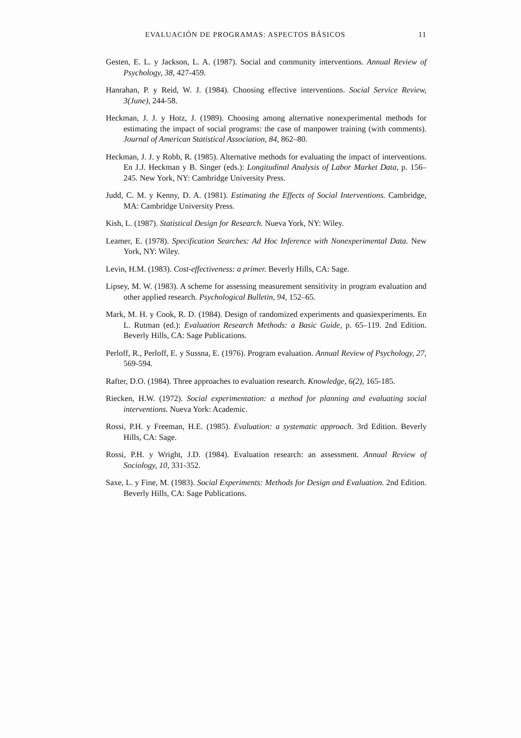EVALUACIÓN DE PROGRAMAS: ASPECTOS BÁSICOS 11
Gesten, E. L. y Jackson, L. A. (1987). Social and community interventions. Annual Review of Psychology, 38, 427-459.
Hanrahan, P. y Reid, W. J. (1984). Choosing effective interventions. Social Service Review, 3(June), 244-58.
Heckman, J. J. y Hotz, J. (1989). Choosing among alternative nonexperimental methods for estimating the impact of social programs: the case of manpower training (with comments). Journal of American Statistical Association, 84, 862–80.
Heckman, J. J. y Robb, R. (1985). Alternative methods for evaluating the impact of interventions. En J.J. Heckman y B. Singer (eds.): Longitudinal Analysis of Labor Market Data, p. 156–245. New York, NY: Cambridge University Press.
Judd, C. M. y Kenny, D. A. (1981). Estimating the Effects of Social Interventions. Cambridge, MA: Cambridge University Press.
Kish, L. (1987). Statistical Design for Research. Nueva York, NY: Wiley.
Leamer, E. (1978). Specification Searches: Ad Hoc Inference with Nonexperimental Data. New York, NY: Wiley.
Levin, H.M. (1983). Cost-effectiveness: a primer. Beverly Hills, CA: Sage.
Lipsey, M. W. (1983). A scheme for assessing measurement sensitivity in program evaluation and other applied research. Psychological Bulletin, 94, 152–65.
Mark, M. H. y Cook, R. D. (1984). Design of randomized experiments and quasiexperiments. En L. Rutman (ed.): Evaluation Research Methods: a Basic Guide, p. 65–119. 2nd Edition. Beverly Hills, CA: Sage Publications.
Perloff, R., Perloff, E. y Sussna, E. (1976). Program evaluation. Annual Review of Psychology, 27, 569-594.
Rafter, D.O. (1984). Three approaches to evaluation research. Knowledge, 6(2), 165-185.
Riecken, H.W. (1972). Social experimentation: a method for planning and evaluating social interventions. Nueva York: Academic.
Rossi, P.H. y Freeman, H.E. (1985). Evaluation: a systematic approach. 3rd Edition. Beverly Hills, CA: Sage.
Rossi, P.H. y Wright, J.D. (1984). Evaluation research: an assessment. Annual Review of Sociology, 10, 331-352.
Saxe, L. y Fine, M. (1983). Social Experiments: Methods for Design and Evaluation. 2nd Edition. Beverly Hills, CA: Sage Publications.